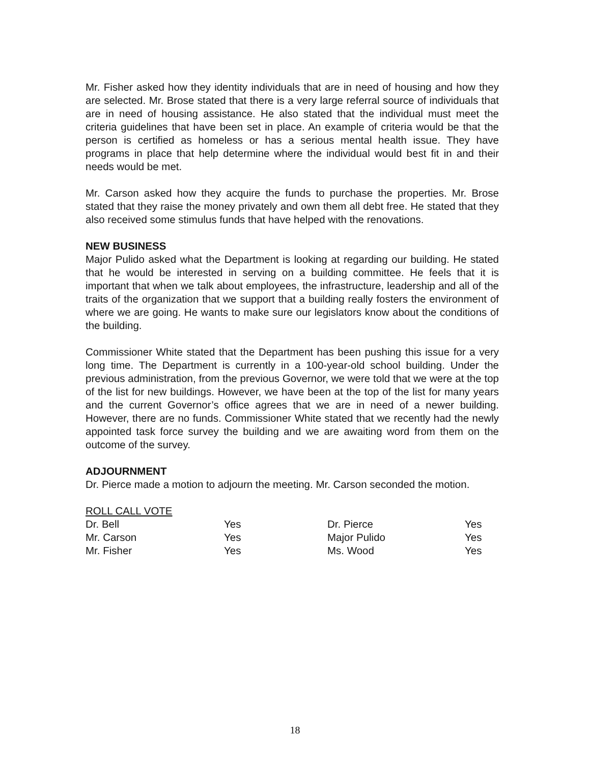Mr. Fisher asked how they identity individuals that are in need of housing and how they are selected. Mr. Brose stated that there is a very large referral source of individuals that are in need of housing assistance. He also stated that the individual must meet the criteria guidelines that have been set in place. An example of criteria would be that the person is certified as homeless or has a serious mental health issue. They have programs in place that help determine where the individual would best fit in and their needs would be met.
Mr. Carson asked how they acquire the funds to purchase the properties. Mr. Brose stated that they raise the money privately and own them all debt free. He stated that they also received some stimulus funds that have helped with the renovations.
NEW BUSINESS
Major Pulido asked what the Department is looking at regarding our building. He stated that he would be interested in serving on a building committee. He feels that it is important that when we talk about employees, the infrastructure, leadership and all of the traits of the organization that we support that a building really fosters the environment of where we are going. He wants to make sure our legislators know about the conditions of the building.
Commissioner White stated that the Department has been pushing this issue for a very long time. The Department is currently in a 100-year-old school building. Under the previous administration, from the previous Governor, we were told that we were at the top of the list for new buildings. However, we have been at the top of the list for many years and the current Governor’s office agrees that we are in need of a newer building. However, there are no funds. Commissioner White stated that we recently had the newly appointed task force survey the building and we are awaiting word from them on the outcome of the survey.
ADJOURNMENT
Dr. Pierce made a motion to adjourn the meeting. Mr. Carson seconded the motion.
ROLL CALL VOTE
| Dr. Bell | Yes | Dr. Pierce | Yes |
| Mr. Carson | Yes | Major Pulido | Yes |
| Mr. Fisher | Yes | Ms. Wood | Yes |
18